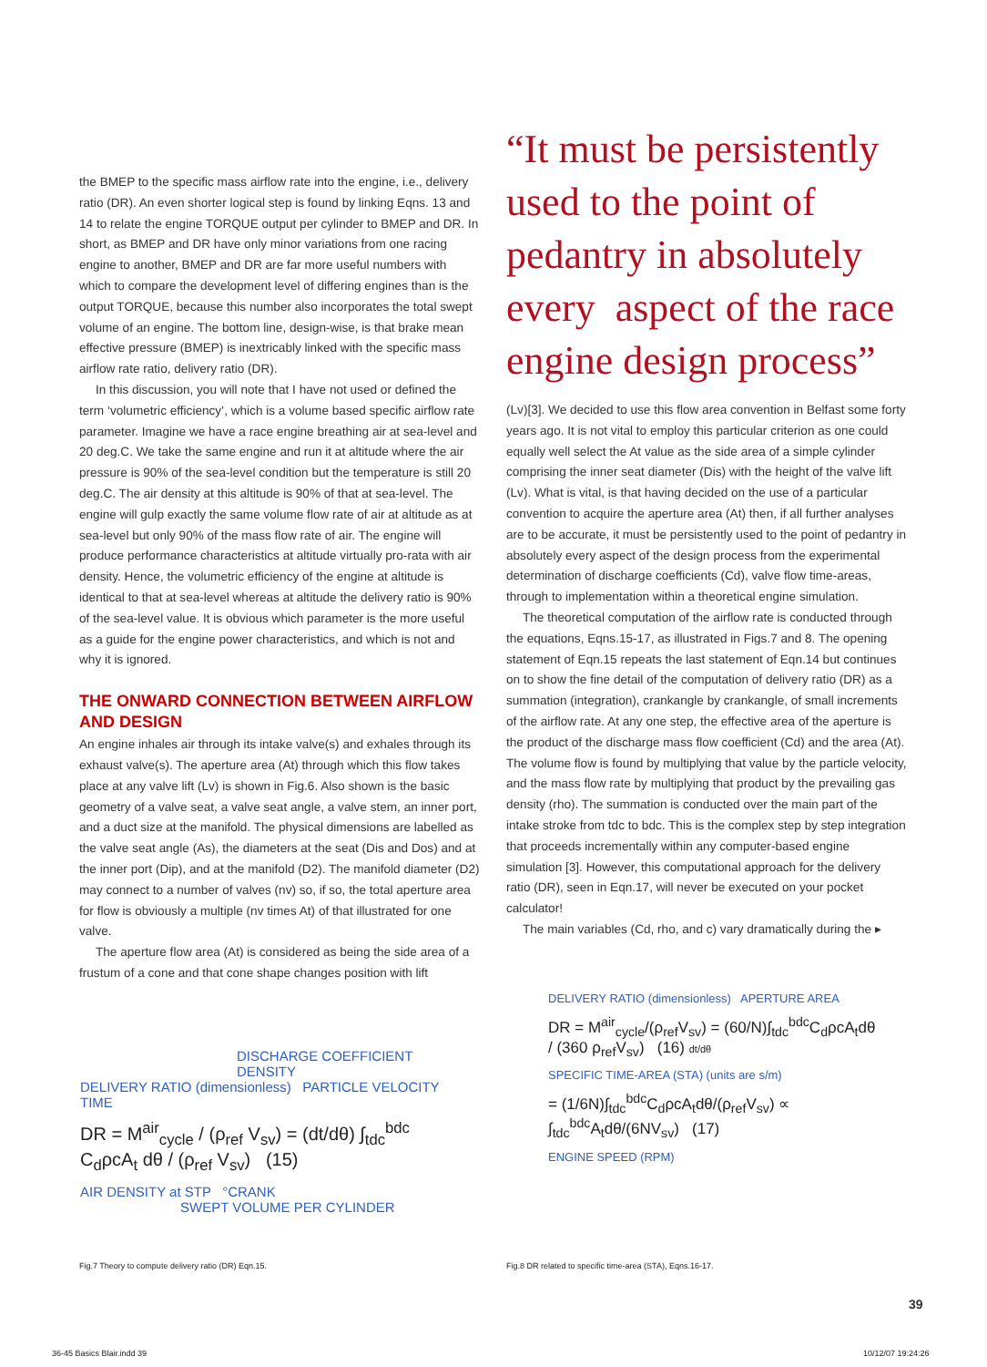the BMEP to the specific mass airflow rate into the engine, i.e., delivery ratio (DR). An even shorter logical step is found by linking Eqns. 13 and 14 to relate the engine TORQUE output per cylinder to BMEP and DR. In short, as BMEP and DR have only minor variations from one racing engine to another, BMEP and DR are far more useful numbers with which to compare the development level of differing engines than is the output TORQUE, because this number also incorporates the total swept volume of an engine. The bottom line, design-wise, is that brake mean effective pressure (BMEP) is inextricably linked with the specific mass airflow rate ratio, delivery ratio (DR).
In this discussion, you will note that I have not used or defined the term ‘volumetric efficiency’, which is a volume based specific airflow rate parameter. Imagine we have a race engine breathing air at sea-level and 20 deg.C. We take the same engine and run it at altitude where the air pressure is 90% of the sea-level condition but the temperature is still 20 deg.C. The air density at this altitude is 90% of that at sea-level. The engine will gulp exactly the same volume flow rate of air at altitude as at sea-level but only 90% of the mass flow rate of air. The engine will produce performance characteristics at altitude virtually pro-rata with air density. Hence, the volumetric efficiency of the engine at altitude is identical to that at sea-level whereas at altitude the delivery ratio is 90% of the sea-level value. It is obvious which parameter is the more useful as a guide for the engine power characteristics, and which is not and why it is ignored.
THE ONWARD CONNECTION BETWEEN AIRFLOW AND DESIGN
An engine inhales air through its intake valve(s) and exhales through its exhaust valve(s). The aperture area (At) through which this flow takes place at any valve lift (Lv) is shown in Fig.6. Also shown is the basic geometry of a valve seat, a valve seat angle, a valve stem, an inner port, and a duct size at the manifold. The physical dimensions are labelled as the valve seat angle (As), the diameters at the seat (Dis and Dos) and at the inner port (Dip), and at the manifold (D2). The manifold diameter (D2) may connect to a number of valves (nv) so, if so, the total aperture area for flow is obviously a multiple (nv times At) of that illustrated for one valve.
The aperture flow area (At) is considered as being the side area of a frustum of a cone and that cone shape changes position with lift
“It must be persistently used to the point of pedantry in absolutely every aspect of the race engine design process”
(Lv)[3]. We decided to use this flow area convention in Belfast some forty years ago. It is not vital to employ this particular criterion as one could equally well select the At value as the side area of a simple cylinder comprising the inner seat diameter (Dis) with the height of the valve lift (Lv). What is vital, is that having decided on the use of a particular convention to acquire the aperture area (At) then, if all further analyses are to be accurate, it must be persistently used to the point of pedantry in absolutely every aspect of the design process from the experimental determination of discharge coefficients (Cd), valve flow time-areas, through to implementation within a theoretical engine simulation.
The theoretical computation of the airflow rate is conducted through the equations, Eqns.15-17, as illustrated in Figs.7 and 8. The opening statement of Eqn.15 repeats the last statement of Eqn.14 but continues on to show the fine detail of the computation of delivery ratio (DR) as a summation (integration), crankangle by crankangle, of small increments of the airflow rate. At any one step, the effective area of the aperture is the product of the discharge mass flow coefficient (Cd) and the area (At). The volume flow is found by multiplying that value by the particle velocity, and the mass flow rate by multiplying that product by the prevailing gas density (rho). The summation is conducted over the main part of the intake stroke from tdc to bdc. This is the complex step by step integration that proceeds incrementally within any computer-based engine simulation [3]. However, this computational approach for the delivery ratio (DR), seen in Eqn.17, will never be executed on your pocket calculator!
The main variables (Cd, rho, and c) vary dramatically during the ▸
DISCHARGE COEFFICIENT DENSITY
DELIVERY RATIO (dimensionless) PARTICLE VELOCITY
TIME
DR = M<sup>air</sup><sub>cycle</sub> / (ρ<sub>ref</sub> V<sub>sv</sub>) = (dt/dθ) ∫<sub>tdc</sub><sup>bdc</sup> C<sub>d</sub>ρcA<sub>t</sub> dθ / (ρ<sub>ref</sub> V<sub>sv</sub>) (15)
AIR DENSITY at STP °CRANK
SWEPT VOLUME PER CYLINDER
Fig.7 Theory to compute delivery ratio (DR) Eqn.15.
DELIVERY RATIO (dimensionless) APERTURE AREA
DR = M<sup>air</sup><sub>cycle</sub>/(ρ<sub>ref</sub>V<sub>sv</sub>) = (60/N)∫<sub>tdc</sub><sup>bdc</sup>C<sub>d</sub>ρcA<sub>t</sub>dθ / (360 ρ<sub>ref</sub>V<sub>sv</sub>) (16) dt/dθ
SPECIFIC TIME-AREA (STA) (units are s/m)
= (1/6N)∫<sub>tdc</sub><sup>bdc</sup>C<sub>d</sub>ρcA<sub>t</sub>dθ/(ρ<sub>ref</sub>V<sub>sv</sub>) ∝ ∫<sub>tdc</sub><sup>bdc</sup>A<sub>t</sub>dθ/(6NV<sub>sv</sub>) (17)
ENGINE SPEED (RPM)
Fig.8 DR related to specific time-area (STA), Eqns.16-17.
39
36-45 Basics Blair.indd 39 10/12/07 19:24:26